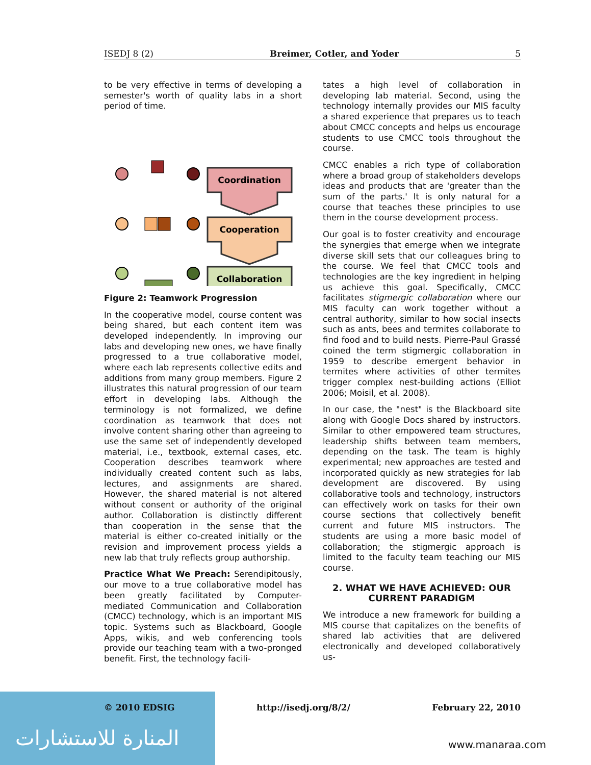ISEDJ 8 (2) Breimer, Cotler, and Yoder 5
to be very effective in terms of developing a semester's worth of quality labs in a short period of time.
Coordination
Cooperation
Collaboration
Figure 2: Teamwork Progression
In the cooperative model, course content was being shared, but each content item was developed independently. In improving our labs and developing new ones, we have finally progressed to a true collaborative model, where each lab represents collective edits and additions from many group members. Figure 2 illustrates this natural progression of our team effort in developing labs. Although the terminology is not formalized, we define coordination as teamwork that does not involve content sharing other than agreeing to use the same set of independently developed material, i.e., textbook, external cases, etc. Cooperation describes teamwork where individually created content such as labs, lectures, and assignments are shared. However, the shared material is not altered without consent or authority of the original author. Collaboration is distinctly different than cooperation in the sense that the material is either co-created initially or the revision and improvement process yields a new lab that truly reflects group authorship.
Practice What We Preach: Serendipitously, our move to a true collaborative model has been greatly facilitated by Computer-mediated Communication and Collaboration (CMCC) technology, which is an important MIS topic. Systems such as Blackboard, Google Apps, wikis, and web conferencing tools provide our teaching team with a two-pronged benefit. First, the technology facili-
tates a high level of collaboration in developing lab material. Second, using the technology internally provides our MIS faculty a shared experience that prepares us to teach about CMCC concepts and helps us encourage students to use CMCC tools throughout the course.
CMCC enables a rich type of collaboration where a broad group of stakeholders develops ideas and products that are 'greater than the sum of the parts.' It is only natural for a course that teaches these principles to use them in the course development process.
Our goal is to foster creativity and encourage the synergies that emerge when we integrate diverse skill sets that our colleagues bring to the course. We feel that CMCC tools and technologies are the key ingredient in helping us achieve this goal. Specifically, CMCC facilitates stigmergic collaboration where our MIS faculty can work together without a central authority, similar to how social insects such as ants, bees and termites collaborate to find food and to build nests. Pierre-Paul Grassé coined the term stigmergic collaboration in 1959 to describe emergent behavior in termites where activities of other termites trigger complex nest-building actions (Elliot 2006; Moisil, et al. 2008).
In our case, the "nest" is the Blackboard site along with Google Docs shared by instructors. Similar to other empowered team structures, leadership shifts between team members, depending on the task. The team is highly experimental; new approaches are tested and incorporated quickly as new strategies for lab development are discovered. By using collaborative tools and technology, instructors can effectively work on tasks for their own course sections that collectively benefit current and future MIS instructors. The students are using a more basic model of collaboration; the stigmergic approach is limited to the faculty team teaching our MIS course.
2. WHAT WE HAVE ACHIEVED: OUR CURRENT PARADIGM
We introduce a new framework for building a MIS course that capitalizes on the benefits of shared lab activities that are delivered electronically and developed collaboratively us-
© 2010 EDSIG http://isedj.org/8/2/ February 22, 2010
المنارة للاستشارات
www.manaraa.com